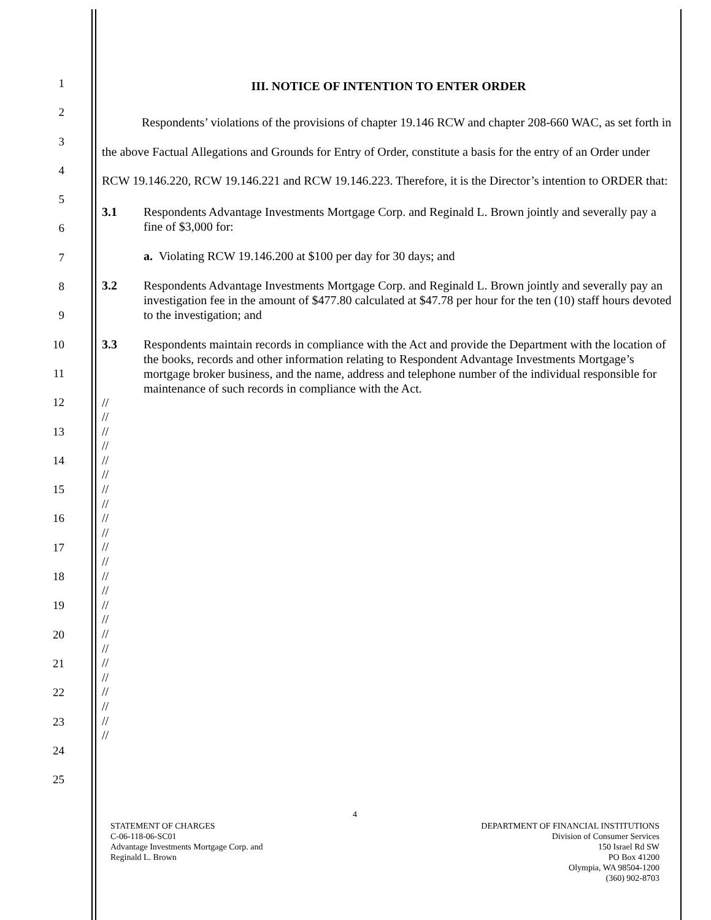1
2
3
4
5
6
7
8
9
10
11
12
13
14
15
16
17
18
19
20
21
22
23
24
25
III. NOTICE OF INTENTION TO ENTER ORDER
Respondents’ violations of the provisions of chapter 19.146 RCW and chapter 208-660 WAC, as set forth in the above Factual Allegations and Grounds for Entry of Order, constitute a basis for the entry of an Order under RCW 19.146.220, RCW 19.146.221 and RCW 19.146.223. Therefore, it is the Director’s intention to ORDER that:
3.1 Respondents Advantage Investments Mortgage Corp. and Reginald L. Brown jointly and severally pay a fine of $3,000 for:
a. Violating RCW 19.146.200 at $100 per day for 30 days; and
3.2 Respondents Advantage Investments Mortgage Corp. and Reginald L. Brown jointly and severally pay an investigation fee in the amount of $477.80 calculated at $47.78 per hour for the ten (10) staff hours devoted to the investigation; and
3.3 Respondents maintain records in compliance with the Act and provide the Department with the location of the books, records and other information relating to Respondent Advantage Investments Mortgage’s mortgage broker business, and the name, address and telephone number of the individual responsible for maintenance of such records in compliance with the Act.
//
//
//
//
//
//
//
//
//
//
//
//
//
//
//
//
//
//
//
//
//
//
//
//
4
STATEMENT OF CHARGES
C-06-118-06-SC01
Advantage Investments Mortgage Corp. and
Reginald L. Brown
DEPARTMENT OF FINANCIAL INSTITUTIONS
Division of Consumer Services
150 Israel Rd SW
PO Box 41200
Olympia, WA 98504-1200
(360) 902-8703